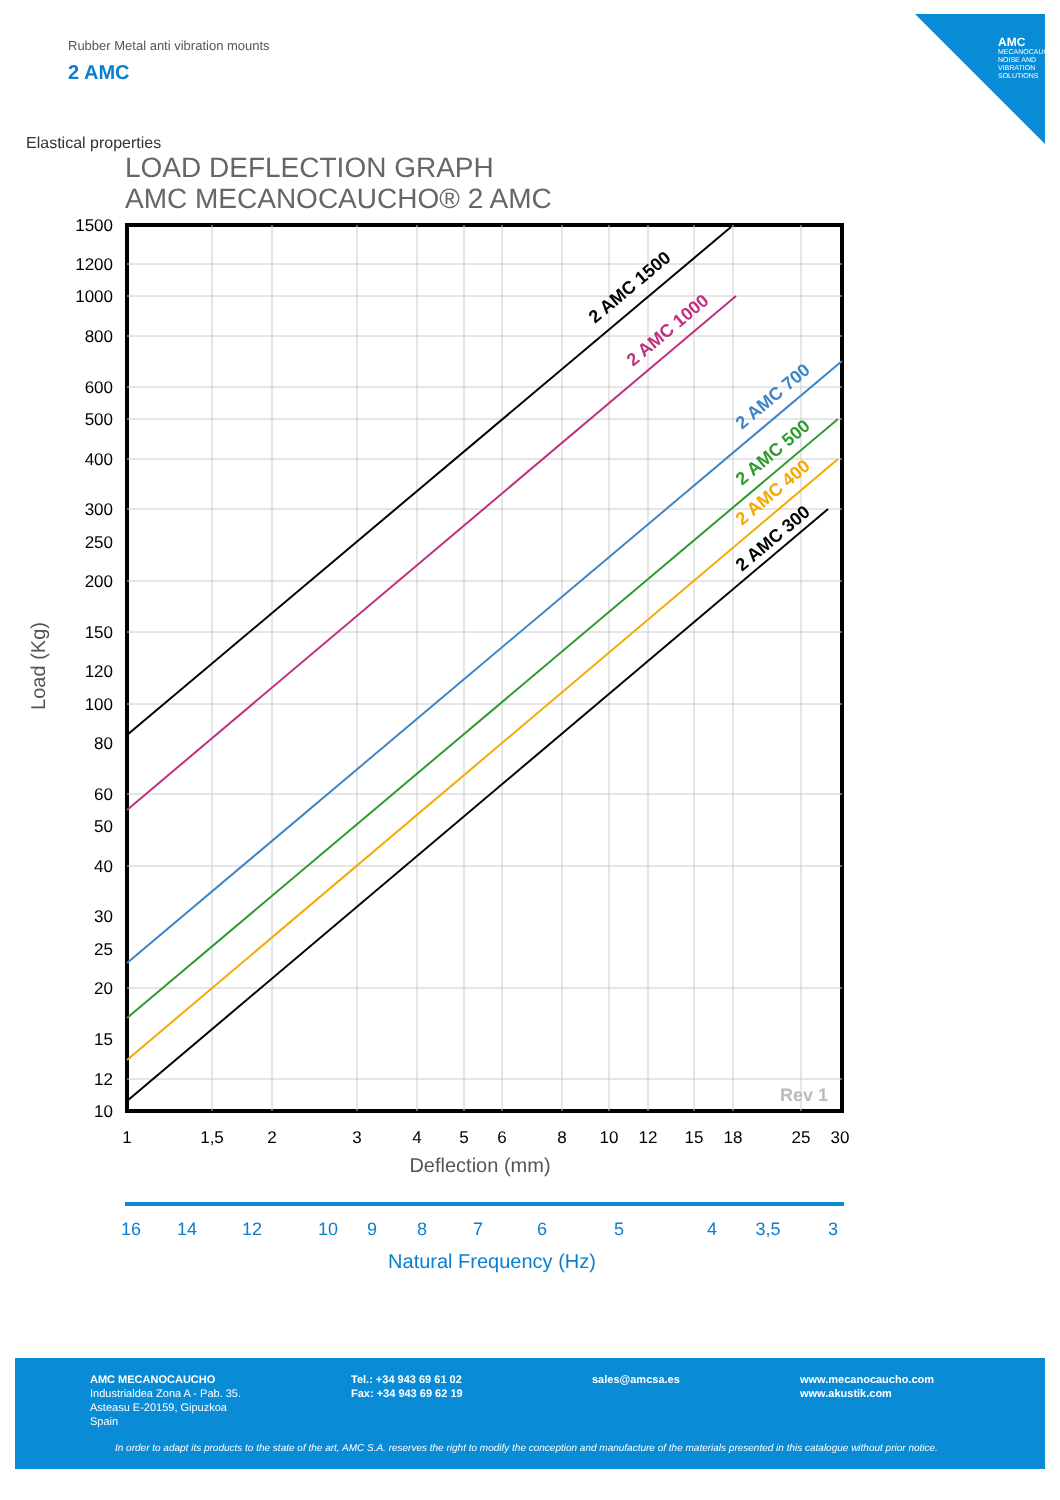AMC
MECANOCAUCHO NOISE AND VIBRATION SOLUTIONS
Rubber Metal anti vibration mounts
2 AMC
Elastical properties
LOAD DEFLECTION GRAPH
AMC MECANOCAUCHO® 2 AMC
2 AMC 1500
2 AMC 1000
2 AMC 700
2 AMC 500
2 AMC 400
2 AMC 300
Rev 1
1500
1200
1000
800
600
500
400
300
250
200
150
120
100
80
60
50
40
30
25
20
15
12
10
Load (Kg)
1
1,5
2
3
4
5
6
8
10
12
15
18
25
30
Deflection (mm)
16
14
12
10
9
8
7
6
5
4
3,5
3
Natural Frequency (Hz)
AMC MECANOCAUCHO
Industrialdea Zona A - Pab. 35.
Asteasu E-20159, Gipuzkoa
Spain
Tel.: +34 943 69 61 02
Fax: +34 943 69 62 19
sales@amcsa.es
www.mecanocaucho.com
www.akustik.com
In order to adapt its products to the state of the art, AMC S.A. reserves the right to modify the conception and manufacture of the materials presented in this catalogue without prior notice.